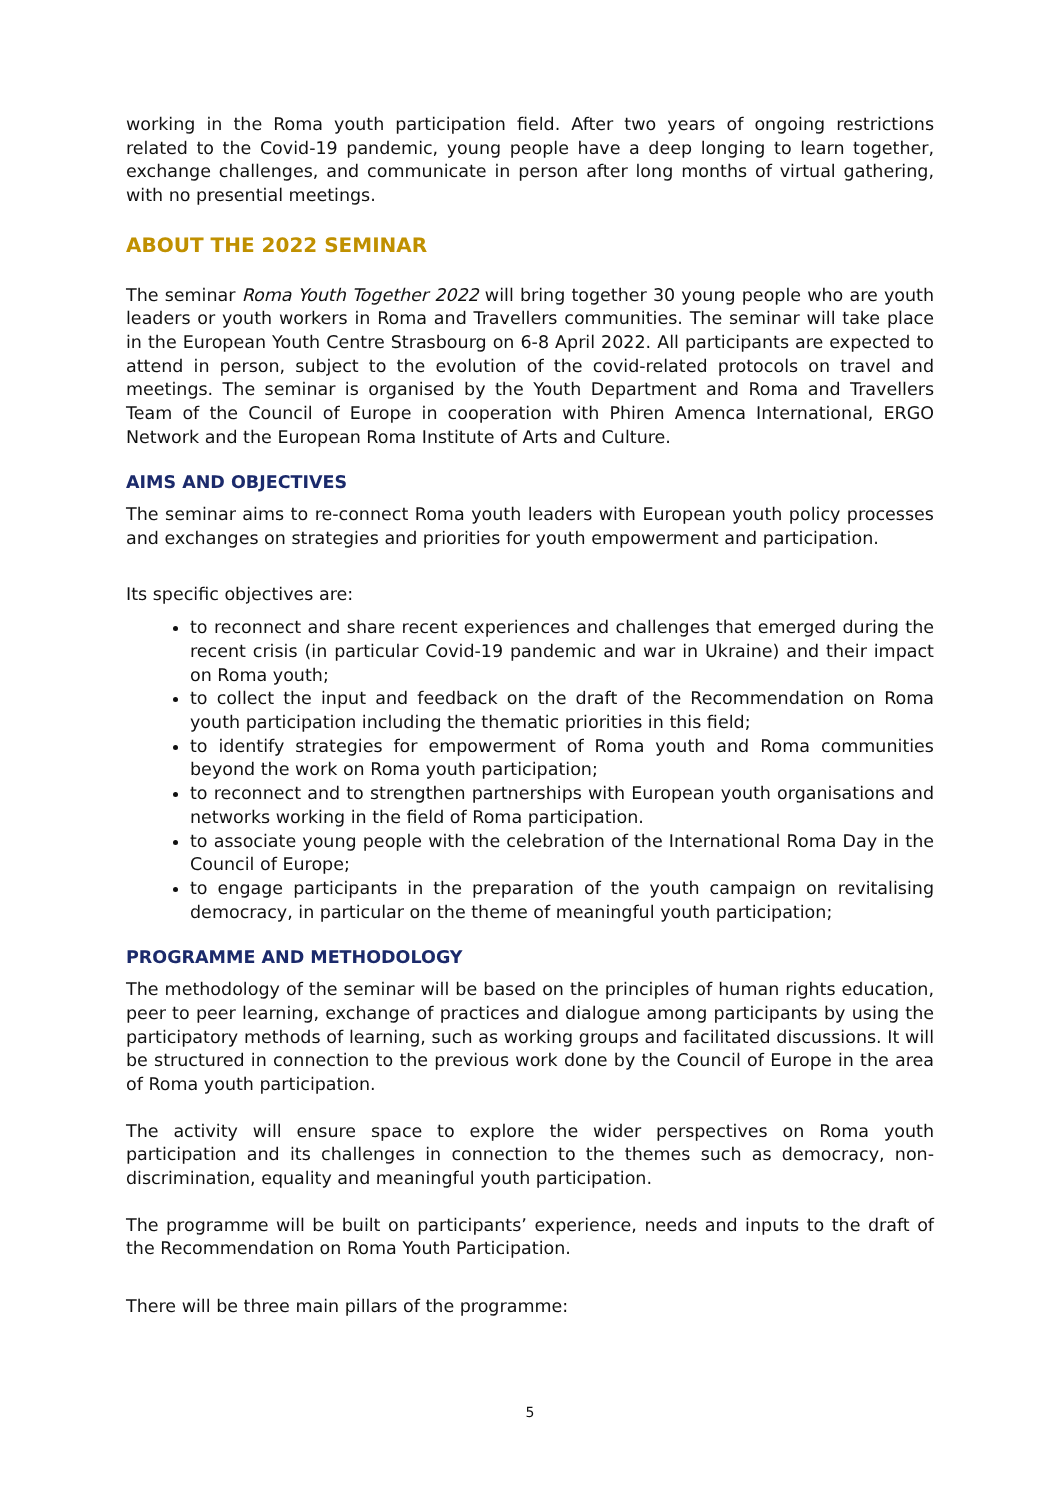working in the Roma youth participation field. After two years of ongoing restrictions related to the Covid-19 pandemic, young people have a deep longing to learn together, exchange challenges, and communicate in person after long months of virtual gathering, with no presential meetings.
ABOUT THE 2022 SEMINAR
The seminar Roma Youth Together 2022 will bring together 30 young people who are youth leaders or youth workers in Roma and Travellers communities. The seminar will take place in the European Youth Centre Strasbourg on 6-8 April 2022. All participants are expected to attend in person, subject to the evolution of the covid-related protocols on travel and meetings. The seminar is organised by the Youth Department and Roma and Travellers Team of the Council of Europe in cooperation with Phiren Amenca International, ERGO Network and the European Roma Institute of Arts and Culture.
AIMS AND OBJECTIVES
The seminar aims to re-connect Roma youth leaders with European youth policy processes and exchanges on strategies and priorities for youth empowerment and participation.
Its specific objectives are:
to reconnect and share recent experiences and challenges that emerged during the recent crisis (in particular Covid-19 pandemic and war in Ukraine) and their impact on Roma youth;
to collect the input and feedback on the draft of the Recommendation on Roma youth participation including the thematic priorities in this field;
to identify strategies for empowerment of Roma youth and Roma communities beyond the work on Roma youth participation;
to reconnect and to strengthen partnerships with European youth organisations and networks working in the field of Roma participation.
to associate young people with the celebration of the International Roma Day in the Council of Europe;
to engage participants in the preparation of the youth campaign on revitalising democracy, in particular on the theme of meaningful youth participation;
PROGRAMME AND METHODOLOGY
The methodology of the seminar will be based on the principles of human rights education, peer to peer learning, exchange of practices and dialogue among participants by using the participatory methods of learning, such as working groups and facilitated discussions. It will be structured in connection to the previous work done by the Council of Europe in the area of Roma youth participation.
The activity will ensure space to explore the wider perspectives on Roma youth participation and its challenges in connection to the themes such as democracy, non-discrimination, equality and meaningful youth participation.
The programme will be built on participants’ experience, needs and inputs to the draft of the Recommendation on Roma Youth Participation.
There will be three main pillars of the programme:
5